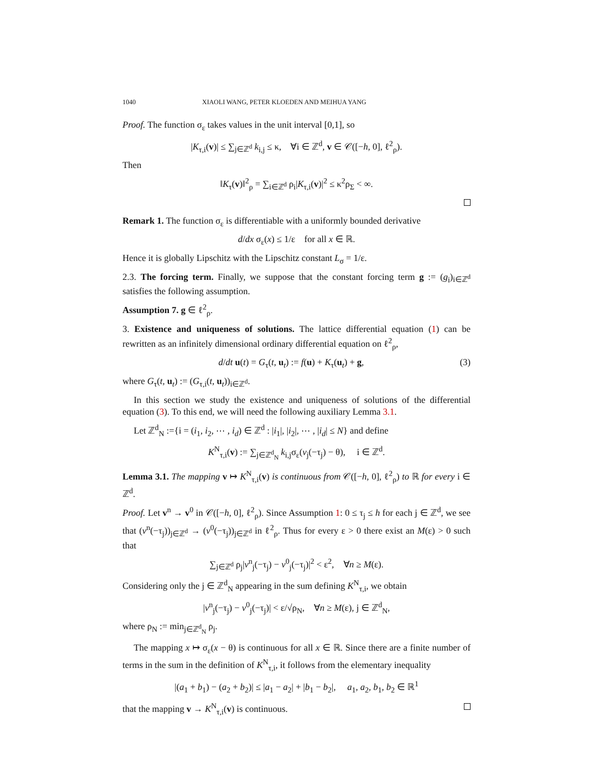1040 XIAOLI WANG, PETER KLOEDEN AND MEIHUA YANG
Proof. The function σ<sub>ε</sub> takes values in the unit interval [0,1], so
|K<sub>τ,i</sub>(v)| ≤ ∑<sub>j∈ℤ<sup>d</sup></sub> k<sub>i,j</sub> ≤ κ, ∀i ∈ ℤ<sup>d</sup>, v ∈ 𝒞([−h, 0], ℓ<sup>2</sup><sub>ρ</sub>).
Then
‖K<sub>τ</sub>(v)‖<sup>2</sup><sub>ρ</sub> = ∑<sub>i∈ℤ<sup>d</sup></sub> ρ<sub>i</sub>|K<sub>τ,i</sub>(v)|<sup>2</sup> ≤ κ<sup>2</sup>ρ<sub>Σ</sub> < ∞.
Remark 1. The function σ<sub>ε</sub> is differentiable with a uniformly bounded derivative
d/dx σ<sub>ε</sub>(x) ≤ 1/ε for all x ∈ ℝ.
Hence it is globally Lipschitz with the Lipschitz constant L<sub>σ</sub> = 1/ε.
2.3. The forcing term. Finally, we suppose that the constant forcing term g := (g<sub>i</sub>)<sub>i∈ℤ<sup>d</sup></sub> satisfies the following assumption.
Assumption 7. g ∈ ℓ<sup>2</sup><sub>ρ</sub>.
3. Existence and uniqueness of solutions. The lattice differential equation (1) can be rewritten as an infinitely dimensional ordinary differential equation on ℓ<sup>2</sup><sub>ρ</sub>,
d/dt u(t) = G<sub>τ</sub>(t, u<sub>t</sub>) := f(u) + K<sub>τ</sub>(u<sub>t</sub>) + g, (3)
where G<sub>τ</sub>(t, u<sub>t</sub>) := (G<sub>τ,i</sub>(t, u<sub>t</sub>))<sub>i∈ℤ<sup>d</sup></sub>.
In this section we study the existence and uniqueness of solutions of the differential equation (3). To this end, we will need the following auxiliary Lemma 3.1.
Let ℤ<sup>d</sup><sub>N</sub> :={i = (i<sub>1</sub>, i<sub>2</sub>, ⋯ , i<sub>d</sub>) ∈ ℤ<sup>d</sup> : |i<sub>1</sub>|, |i<sub>2</sub>|, ⋯ , |i<sub>d</sub>| ≤ N} and define
K<sup>N</sup><sub>τ,i</sub>(v) := ∑<sub>j∈ℤ<sup>d</sup><sub>N</sub></sub> k<sub>i,j</sub>σ<sub>ε</sub>(v<sub>j</sub>(−τ<sub>j</sub>) − θ), i ∈ ℤ<sup>d</sup>.
Lemma 3.1. The mapping v ↦ K<sup>N</sup><sub>τ,i</sub>(v) is continuous from 𝒞([−h, 0], ℓ<sup>2</sup><sub>ρ</sub>) to ℝ for every i ∈ ℤ<sup>d</sup>.
Proof. Let v<sup>n</sup> → v<sup>0</sup> in 𝒞([−h, 0], ℓ<sup>2</sup><sub>ρ</sub>). Since Assumption 1: 0 ≤ τ<sub>j</sub> ≤ h for each j ∈ ℤ<sup>d</sup>, we see that (v<sup>n</sup>(−τ<sub>j</sub>))<sub>j∈ℤ<sup>d</sup></sub> → (v<sup>0</sup>(−τ<sub>j</sub>))<sub>j∈ℤ<sup>d</sup></sub> in ℓ<sup>2</sup><sub>ρ</sub>. Thus for every ε > 0 there exist an M(ε) > 0 such that
∑<sub>j∈ℤ<sup>d</sup></sub> ρ<sub>j</sub>|v<sup>n</sup><sub>j</sub>(−τ<sub>j</sub>) − v<sup>0</sup><sub>j</sub>(−τ<sub>j</sub>)|<sup>2</sup> < ε<sup>2</sup>, ∀n ≥ M(ε).
Considering only the j ∈ ℤ<sup>d</sup><sub>N</sub> appearing in the sum defining K<sup>N</sup><sub>τ,i</sub>, we obtain
|v<sup>n</sup><sub>j</sub>(−τ<sub>j</sub>) − v<sup>0</sup><sub>j</sub>(−τ<sub>j</sub>)| < ε/√ρ<sub>N</sub>, ∀n ≥ M(ε), j ∈ ℤ<sup>d</sup><sub>N</sub>,
where ρ<sub>N</sub> := min<sub>j∈ℤ<sup>d</sup><sub>N</sub></sub> ρ<sub>j</sub>.
The mapping x ↦ σ<sub>ε</sub>(x − θ) is continuous for all x ∈ ℝ. Since there are a finite number of terms in the sum in the definition of K<sup>N</sup><sub>τ,i</sub>, it follows from the elementary inequality
|(a<sub>1</sub> + b<sub>1</sub>) − (a<sub>2</sub> + b<sub>2</sub>)| ≤ |a<sub>1</sub> − a<sub>2</sub>| + |b<sub>1</sub> − b<sub>2</sub>|, a<sub>1</sub>, a<sub>2</sub>, b<sub>1</sub>, b<sub>2</sub> ∈ ℝ<sup>1</sup>
that the mapping v → K<sup>N</sup><sub>τ,i</sub>(v) is continuous.